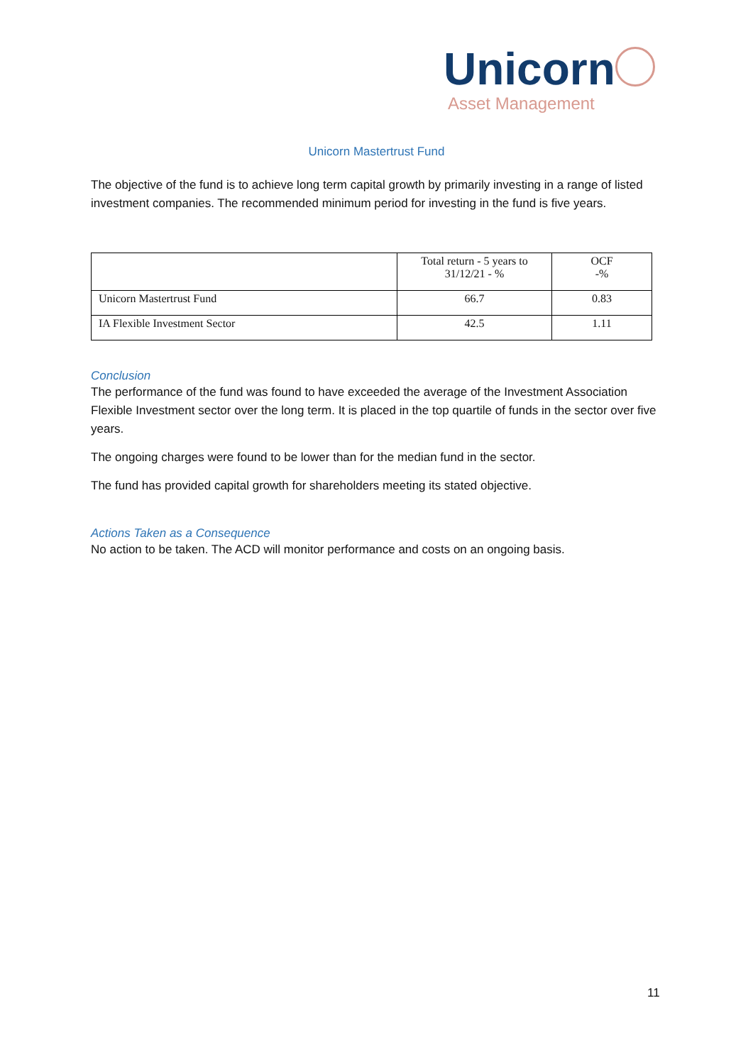Unicorn
Asset Management
Unicorn Mastertrust Fund
The objective of the fund is to achieve long term capital growth by primarily investing in a range of listed investment companies. The recommended minimum period for investing in the fund is five years.
| | Total return - 5 years to 31/12/21 - % | OCF -% |
| --- | --- | --- |
| Unicorn Mastertrust Fund | 66.7 | 0.83 |
| IA Flexible Investment Sector | 42.5 | 1.11 |
Conclusion
The performance of the fund was found to have exceeded the average of the Investment Association Flexible Investment sector over the long term. It is placed in the top quartile of funds in the sector over five years.
The ongoing charges were found to be lower than for the median fund in the sector.
The fund has provided capital growth for shareholders meeting its stated objective.
Actions Taken as a Consequence
No action to be taken. The ACD will monitor performance and costs on an ongoing basis.
11